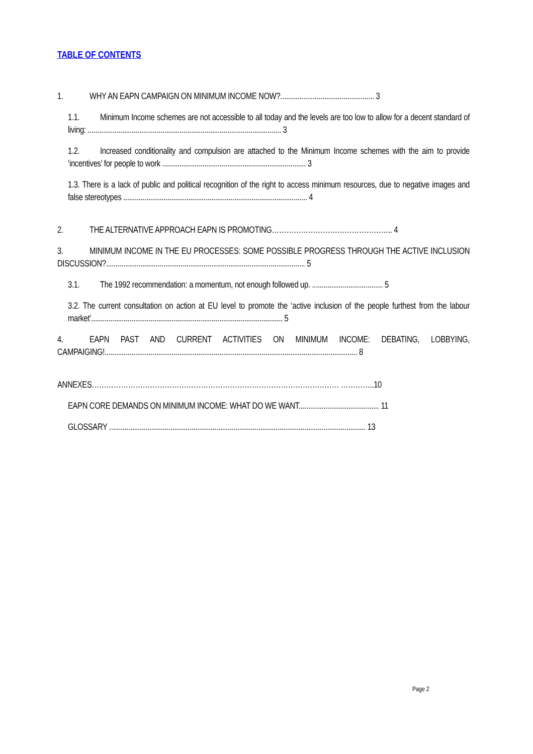TABLE OF CONTENTS
1. WHY AN EAPN CAMPAIGN ON MINIMUM INCOME NOW?................................................. 3
1.1. Minimum Income schemes are not accessible to all today and the levels are too low to allow for a decent standard of living: ..................................................................................................... 3
1.2. Increased conditionality and compulsion are attached to the Minimum Income schemes with the aim to provide ‘incentives’ for people to work ........................................................................... 3
1.3. There is a lack of public and political recognition of the right to access minimum resources, due to negative images and false stereotypes ................................................................................................ 4
2. THE ALTERNATIVE APPROACH EAPN IS PROMOTING………………………………………….. 4
3. MINIMUM INCOME IN THE EU PROCESSES: SOME POSSIBLE PROGRESS THROUGH THE ACTIVE INCLUSION DISCUSSION?........................................................................................................ 5
3.1. The 1992 recommendation: a momentum, not enough followed up. ..................................... 5
3.2. The current consultation on action at EU level to promote the ‘active inclusion of the people furthest from the labour market’.................................................................................................... 5
4. EAPN PAST AND CURRENT ACTIVITIES ON MINIMUM INCOME: DEBATING, LOBBYING, CAMPAIGING!.................................................................................................................................... 8
ANNEXES………………………………………………………………………………………… …………..10
EAPN CORE DEMANDS ON MINIMUM INCOME: WHAT DO WE WANT.......................................... 11
GLOSSARY ...................................................................................................................................... 13
Page 2